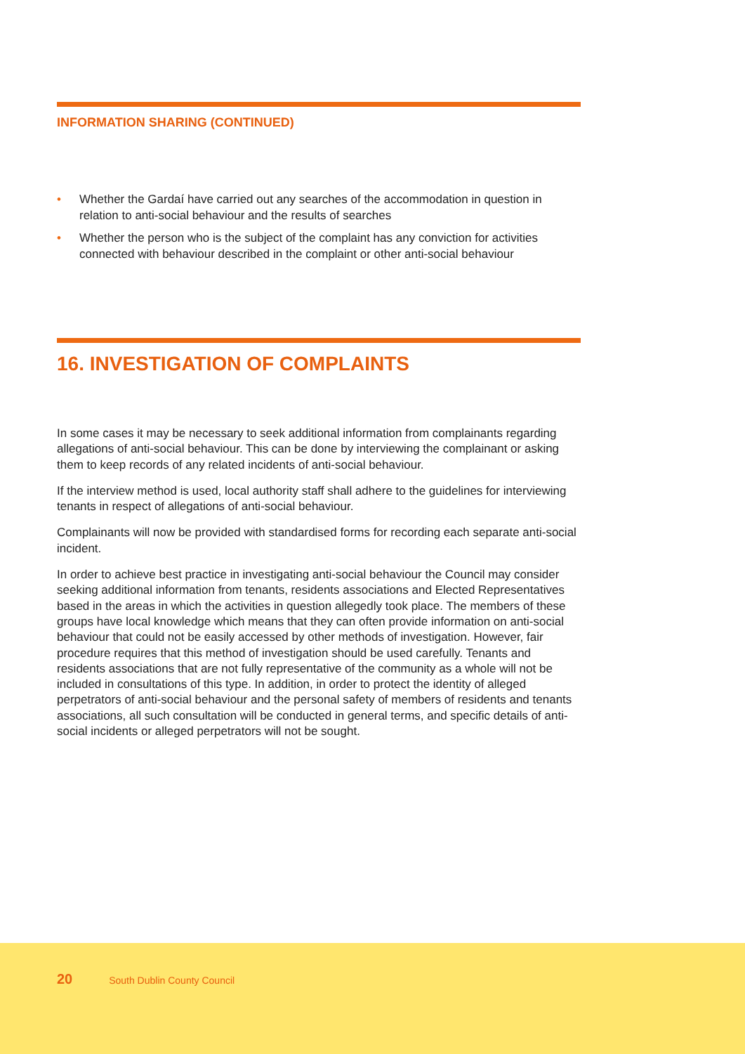INFORMATION SHARING (CONTINUED)
• Whether the Gardaí have carried out any searches of the accommodation in question in relation to anti-social behaviour and the results of searches
• Whether the person who is the subject of the complaint has any conviction for activities connected with behaviour described in the complaint or other anti-social behaviour
16. INVESTIGATION OF COMPLAINTS
In some cases it may be necessary to seek additional information from complainants regarding allegations of anti-social behaviour. This can be done by interviewing the complainant or asking them to keep records of any related incidents of anti-social behaviour.
If the interview method is used, local authority staff shall adhere to the guidelines for interviewing tenants in respect of allegations of anti-social behaviour.
Complainants will now be provided with standardised forms for recording each separate anti-social incident.
In order to achieve best practice in investigating anti-social behaviour the Council may consider seeking additional information from tenants, residents associations and Elected Representatives based in the areas in which the activities in question allegedly took place. The members of these groups have local knowledge which means that they can often provide information on anti-social behaviour that could not be easily accessed by other methods of investigation. However, fair procedure requires that this method of investigation should be used carefully. Tenants and residents associations that are not fully representative of the community as a whole will not be included in consultations of this type. In addition, in order to protect the identity of alleged perpetrators of anti-social behaviour and the personal safety of members of residents and tenants associations, all such consultation will be conducted in general terms, and specific details of anti-social incidents or alleged perpetrators will not be sought.
20 South Dublin County Council